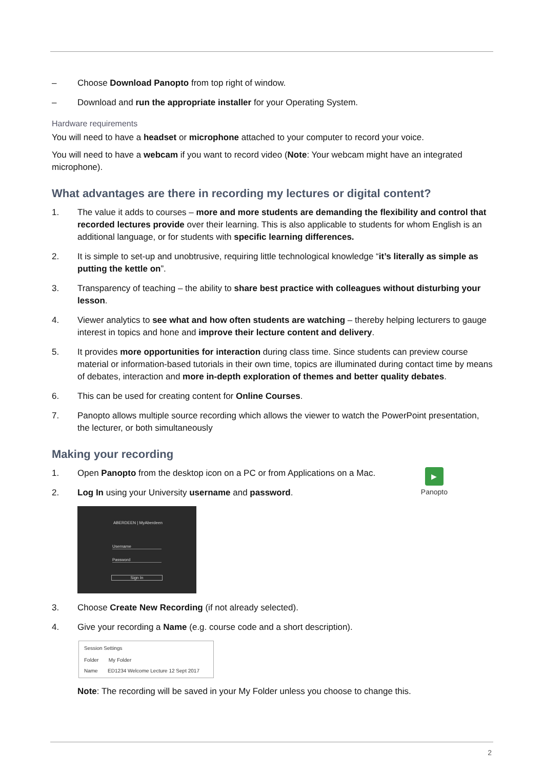– Choose Download Panopto from top right of window.
– Download and run the appropriate installer for your Operating System.
Hardware requirements
You will need to have a headset or microphone attached to your computer to record your voice.
You will need to have a webcam if you want to record video (Note: Your webcam might have an integrated microphone).
What advantages are there in recording my lectures or digital content?
1. The value it adds to courses – more and more students are demanding the flexibility and control that recorded lectures provide over their learning. This is also applicable to students for whom English is an additional language, or for students with specific learning differences.
2. It is simple to set-up and unobtrusive, requiring little technological knowledge “it’s literally as simple as putting the kettle on”.
3. Transparency of teaching – the ability to share best practice with colleagues without disturbing your lesson.
4. Viewer analytics to see what and how often students are watching – thereby helping lecturers to gauge interest in topics and hone and improve their lecture content and delivery.
5. It provides more opportunities for interaction during class time. Since students can preview course material or information-based tutorials in their own time, topics are illuminated during contact time by means of debates, interaction and more in-depth exploration of themes and better quality debates.
6. This can be used for creating content for Online Courses.
7. Panopto allows multiple source recording which allows the viewer to watch the PowerPoint presentation, the lecturer, or both simultaneously
Making your recording
▶
Panopto
1. Open Panopto from the desktop icon on a PC or from Applications on a Mac.
2. Log In using your University username and password.
ABERDEEN | MyAberdeen
Username
Password
Sign In
3. Choose Create New Recording (if not already selected).
4. Give your recording a Name (e.g. course code and a short description).
Session Settings
Folder My Folder
Name ED1234 Welcome Lecture 12 Sept 2017
Note: The recording will be saved in your My Folder unless you choose to change this.
2